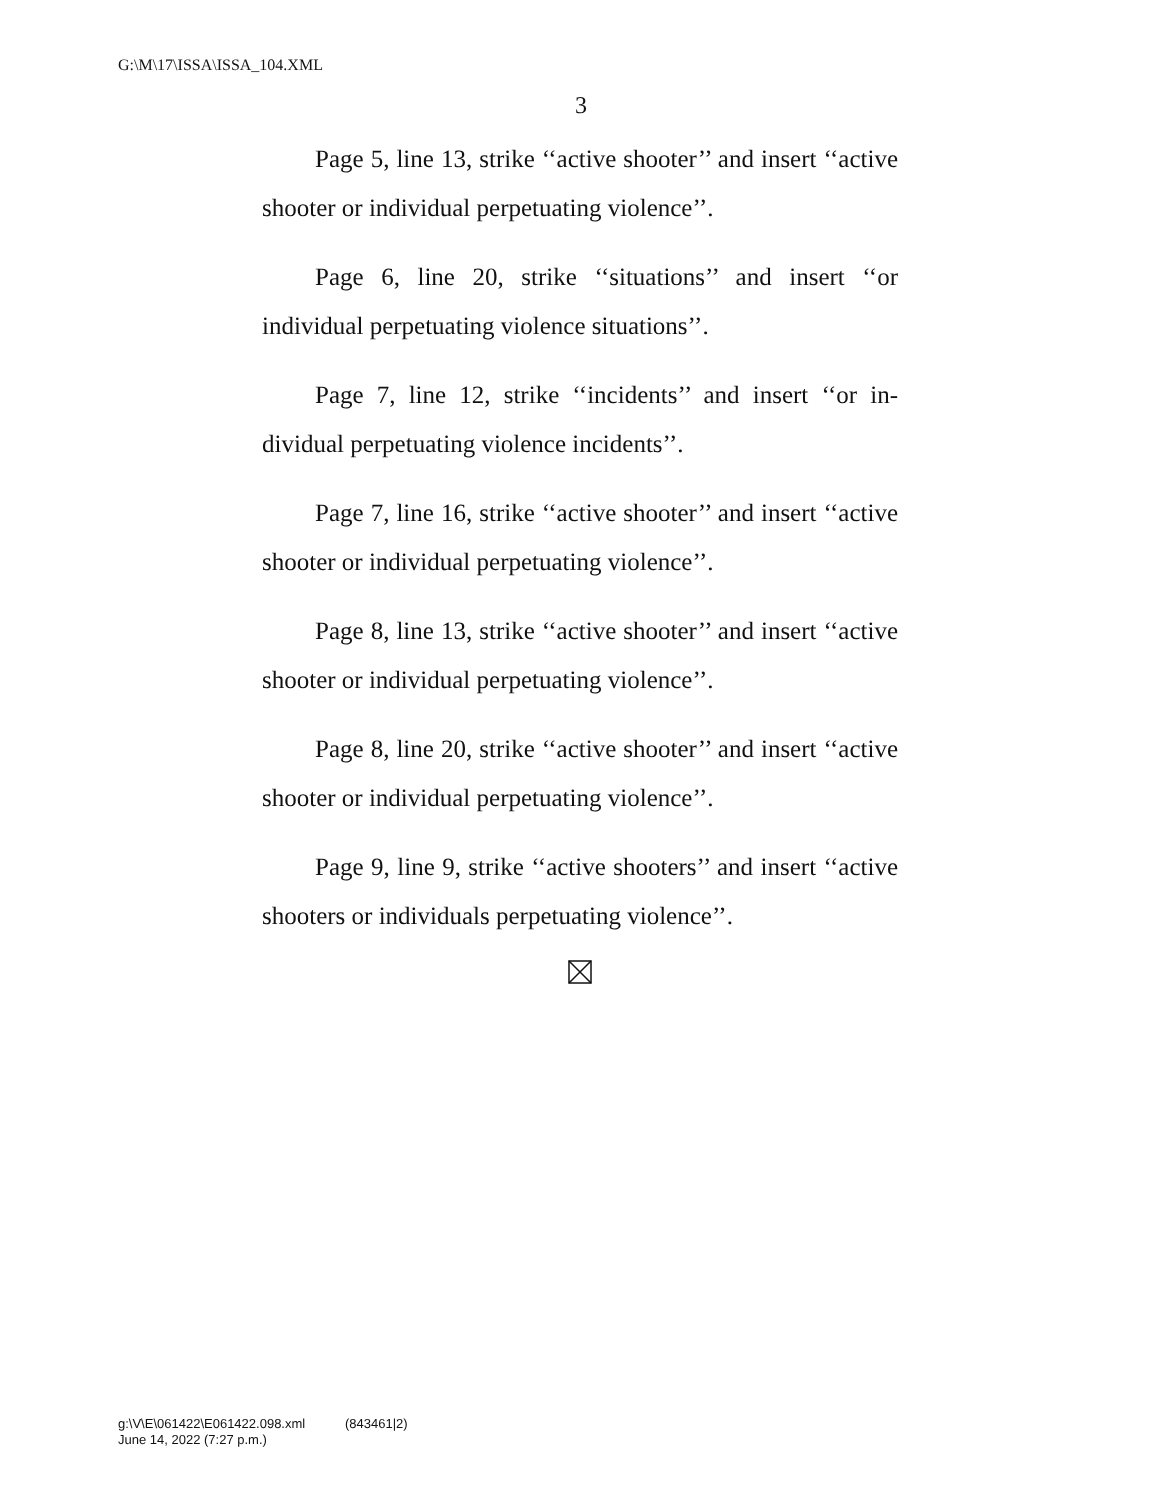G:\M\17\ISSA\ISSA_104.XML
3
Page 5, line 13, strike ‘‘active shooter’’ and insert ‘‘active shooter or individual perpetuating violence’’.
Page 6, line 20, strike ‘‘situations’’ and insert ‘‘or individual perpetuating violence situations’’.
Page 7, line 12, strike ‘‘incidents’’ and insert ‘‘or in-dividual perpetuating violence incidents’’.
Page 7, line 16, strike ‘‘active shooter’’ and insert ‘‘active shooter or individual perpetuating violence’’.
Page 8, line 13, strike ‘‘active shooter’’ and insert ‘‘active shooter or individual perpetuating violence’’.
Page 8, line 20, strike ‘‘active shooter’’ and insert ‘‘active shooter or individual perpetuating violence’’.
Page 9, line 9, strike ‘‘active shooters’’ and insert ‘‘active shooters or individuals perpetuating violence’’.
g:\V\E\061422\E061422.098.xml (843461|2)
June 14, 2022 (7:27 p.m.)